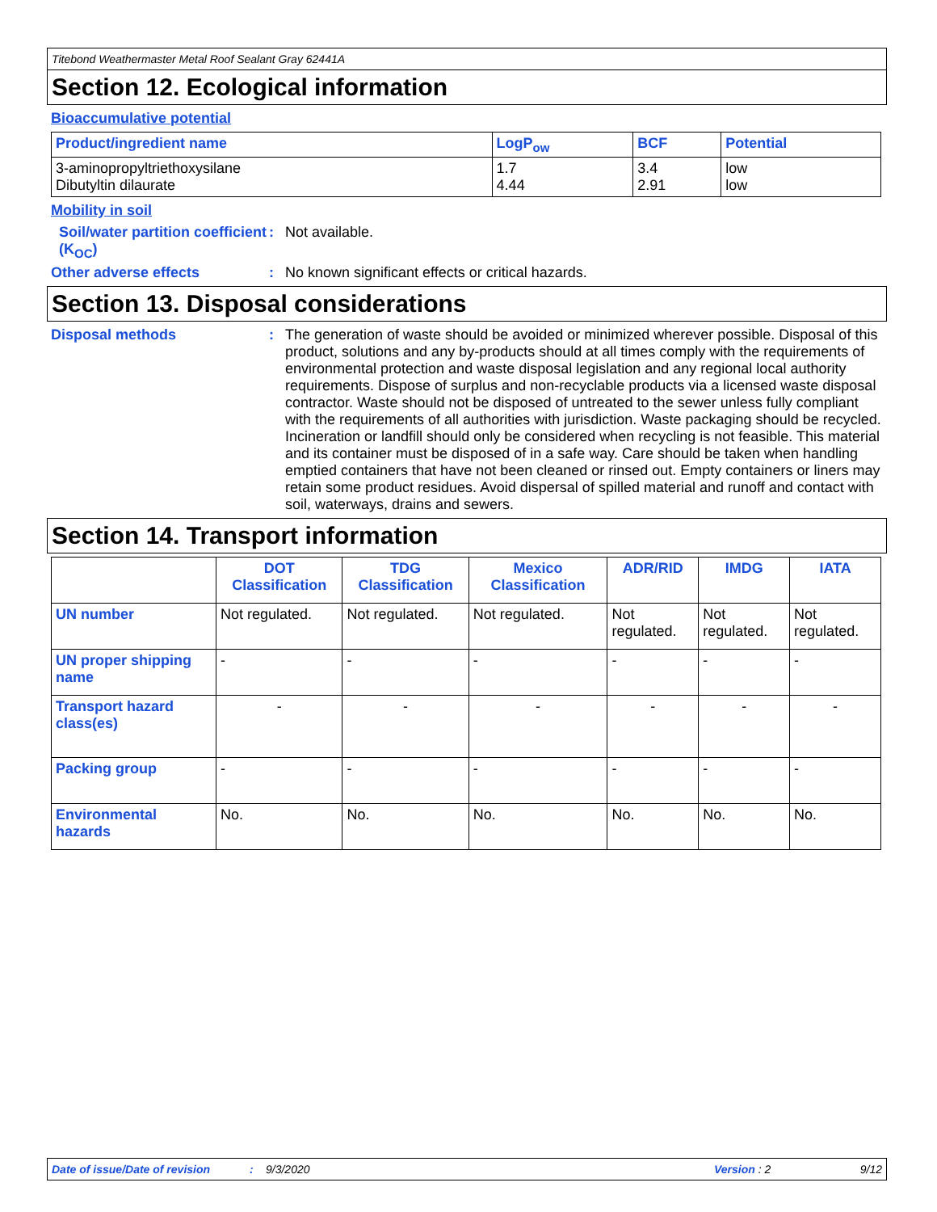Titebond Weathermaster Metal Roof Sealant Gray 62441A
Section 12. Ecological information
Bioaccumulative potential
| Product/ingredient name | LogP<sub>ow</sub> | BCF | Potential |
| --- | --- | --- | --- |
| 3-aminopropyltriethoxysilane Dibutyltin dilaurate | 1.7 4.44 | 3.4 2.91 | low low |
Mobility in soil
Soil/water partition coefficient (K<sub>OC</sub>)
: Not available.
Other adverse effects : No known significant effects or critical hazards.
Section 13. Disposal considerations
Disposal methods : The generation of waste should be avoided or minimized wherever possible. Disposal of this product, solutions and any by-products should at all times comply with the requirements of environmental protection and waste disposal legislation and any regional local authority requirements. Dispose of surplus and non-recyclable products via a licensed waste disposal contractor. Waste should not be disposed of untreated to the sewer unless fully compliant with the requirements of all authorities with jurisdiction. Waste packaging should be recycled. Incineration or landfill should only be considered when recycling is not feasible. This material and its container must be disposed of in a safe way. Care should be taken when handling emptied containers that have not been cleaned or rinsed out. Empty containers or liners may retain some product residues. Avoid dispersal of spilled material and runoff and contact with soil, waterways, drains and sewers.
Section 14. Transport information
| | DOT Classification | TDG Classification | Mexico Classification | ADR/RID | IMDG | IATA |
| --- | --- | --- | --- | --- | --- | --- |
| UN number | Not regulated. | Not regulated. | Not regulated. | Not regulated. | Not regulated. | Not regulated. |
| UN proper shipping name | - | - | - | - | - | - |
| Transport hazard class(es) | - | - | - | - | - | - |
| Packing group | - | - | - | - | - | - |
| Environmental hazards | No. | No. | No. | No. | No. | No. |
Date of issue/Date of revision: 9/3/2020 Version : 2 9/12